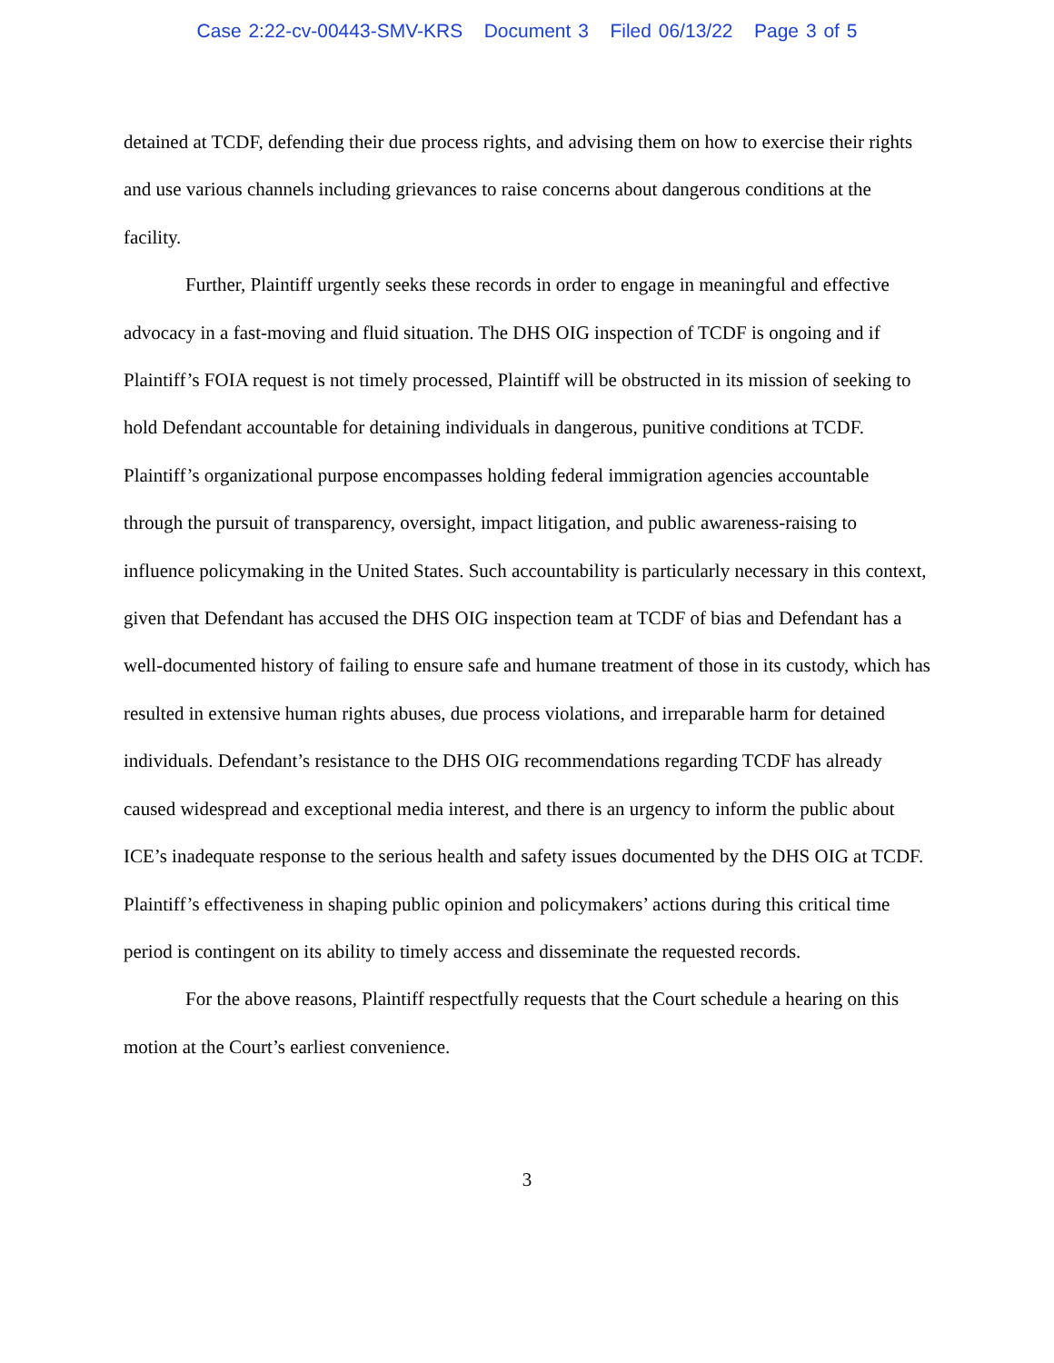Case 2:22-cv-00443-SMV-KRS Document 3 Filed 06/13/22 Page 3 of 5
detained at TCDF, defending their due process rights, and advising them on how to exercise their rights and use various channels including grievances to raise concerns about dangerous conditions at the facility.
Further, Plaintiff urgently seeks these records in order to engage in meaningful and effective advocacy in a fast-moving and fluid situation. The DHS OIG inspection of TCDF is ongoing and if Plaintiff’s FOIA request is not timely processed, Plaintiff will be obstructed in its mission of seeking to hold Defendant accountable for detaining individuals in dangerous, punitive conditions at TCDF. Plaintiff’s organizational purpose encompasses holding federal immigration agencies accountable through the pursuit of transparency, oversight, impact litigation, and public awareness-raising to influence policymaking in the United States. Such accountability is particularly necessary in this context, given that Defendant has accused the DHS OIG inspection team at TCDF of bias and Defendant has a well-documented history of failing to ensure safe and humane treatment of those in its custody, which has resulted in extensive human rights abuses, due process violations, and irreparable harm for detained individuals. Defendant’s resistance to the DHS OIG recommendations regarding TCDF has already caused widespread and exceptional media interest, and there is an urgency to inform the public about ICE’s inadequate response to the serious health and safety issues documented by the DHS OIG at TCDF. Plaintiff’s effectiveness in shaping public opinion and policymakers’ actions during this critical time period is contingent on its ability to timely access and disseminate the requested records.
For the above reasons, Plaintiff respectfully requests that the Court schedule a hearing on this motion at the Court’s earliest convenience.
3